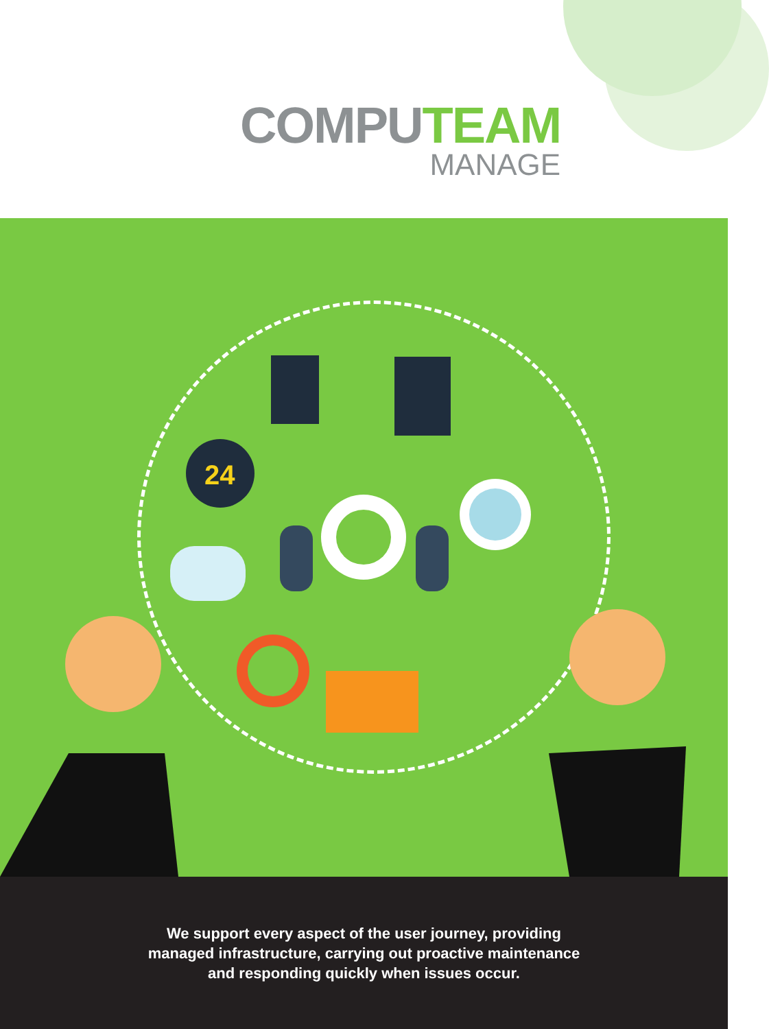COMPUTEAM
MANAGE
24
We support every aspect of the user journey, providing
managed infrastructure, carrying out proactive maintenance
and responding quickly when issues occur.